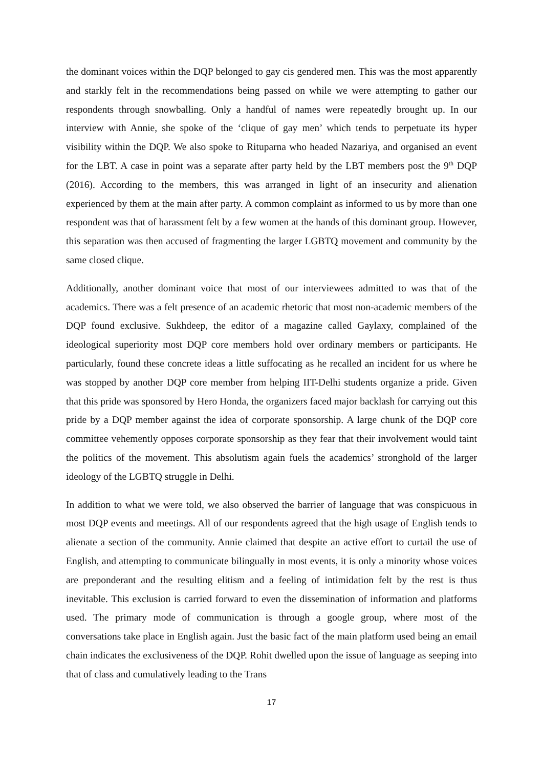the dominant voices within the DQP belonged to gay cis gendered men. This was the most apparently and starkly felt in the recommendations being passed on while we were attempting to gather our respondents through snowballing. Only a handful of names were repeatedly brought up. In our interview with Annie, she spoke of the ‘clique of gay men’ which tends to perpetuate its hyper visibility within the DQP. We also spoke to Rituparna who headed Nazariya, and organised an event for the LBT. A case in point was a separate after party held by the LBT members post the 9<sup>th</sup> DQP (2016). According to the members, this was arranged in light of an insecurity and alienation experienced by them at the main after party. A common complaint as informed to us by more than one respondent was that of harassment felt by a few women at the hands of this dominant group. However, this separation was then accused of fragmenting the larger LGBTQ movement and community by the same closed clique.
Additionally, another dominant voice that most of our interviewees admitted to was that of the academics. There was a felt presence of an academic rhetoric that most non-academic members of the DQP found exclusive. Sukhdeep, the editor of a magazine called Gaylaxy, complained of the ideological superiority most DQP core members hold over ordinary members or participants. He particularly, found these concrete ideas a little suffocating as he recalled an incident for us where he was stopped by another DQP core member from helping IIT-Delhi students organize a pride. Given that this pride was sponsored by Hero Honda, the organizers faced major backlash for carrying out this pride by a DQP member against the idea of corporate sponsorship. A large chunk of the DQP core committee vehemently opposes corporate sponsorship as they fear that their involvement would taint the politics of the movement. This absolutism again fuels the academics’ stronghold of the larger ideology of the LGBTQ struggle in Delhi.
In addition to what we were told, we also observed the barrier of language that was conspicuous in most DQP events and meetings. All of our respondents agreed that the high usage of English tends to alienate a section of the community. Annie claimed that despite an active effort to curtail the use of English, and attempting to communicate bilingually in most events, it is only a minority whose voices are preponderant and the resulting elitism and a feeling of intimidation felt by the rest is thus inevitable. This exclusion is carried forward to even the dissemination of information and platforms used. The primary mode of communication is through a google group, where most of the conversations take place in English again. Just the basic fact of the main platform used being an email chain indicates the exclusiveness of the DQP. Rohit dwelled upon the issue of language as seeping into that of class and cumulatively leading to the Trans
17